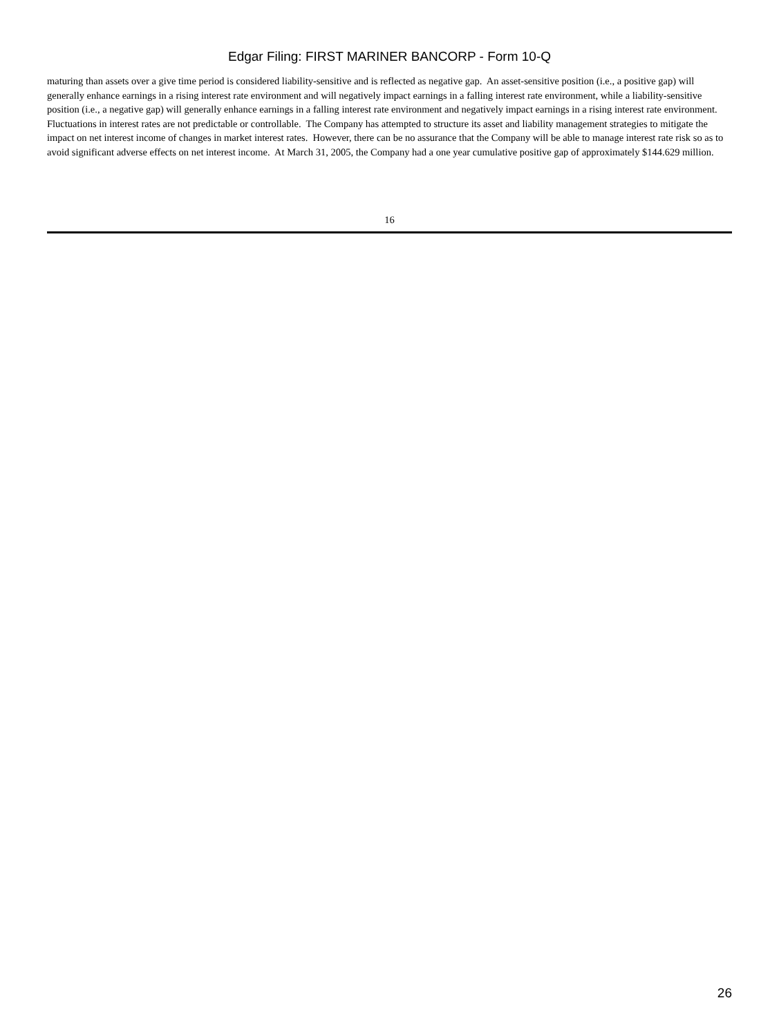Edgar Filing: FIRST MARINER BANCORP - Form 10-Q
maturing than assets over a give time period is considered liability-sensitive and is reflected as negative gap. An asset-sensitive position (i.e., a positive gap) will generally enhance earnings in a rising interest rate environment and will negatively impact earnings in a falling interest rate environment, while a liability-sensitive position (i.e., a negative gap) will generally enhance earnings in a falling interest rate environment and negatively impact earnings in a rising interest rate environment. Fluctuations in interest rates are not predictable or controllable. The Company has attempted to structure its asset and liability management strategies to mitigate the impact on net interest income of changes in market interest rates. However, there can be no assurance that the Company will be able to manage interest rate risk so as to avoid significant adverse effects on net interest income. At March 31, 2005, the Company had a one year cumulative positive gap of approximately $144.629 million.
16
26